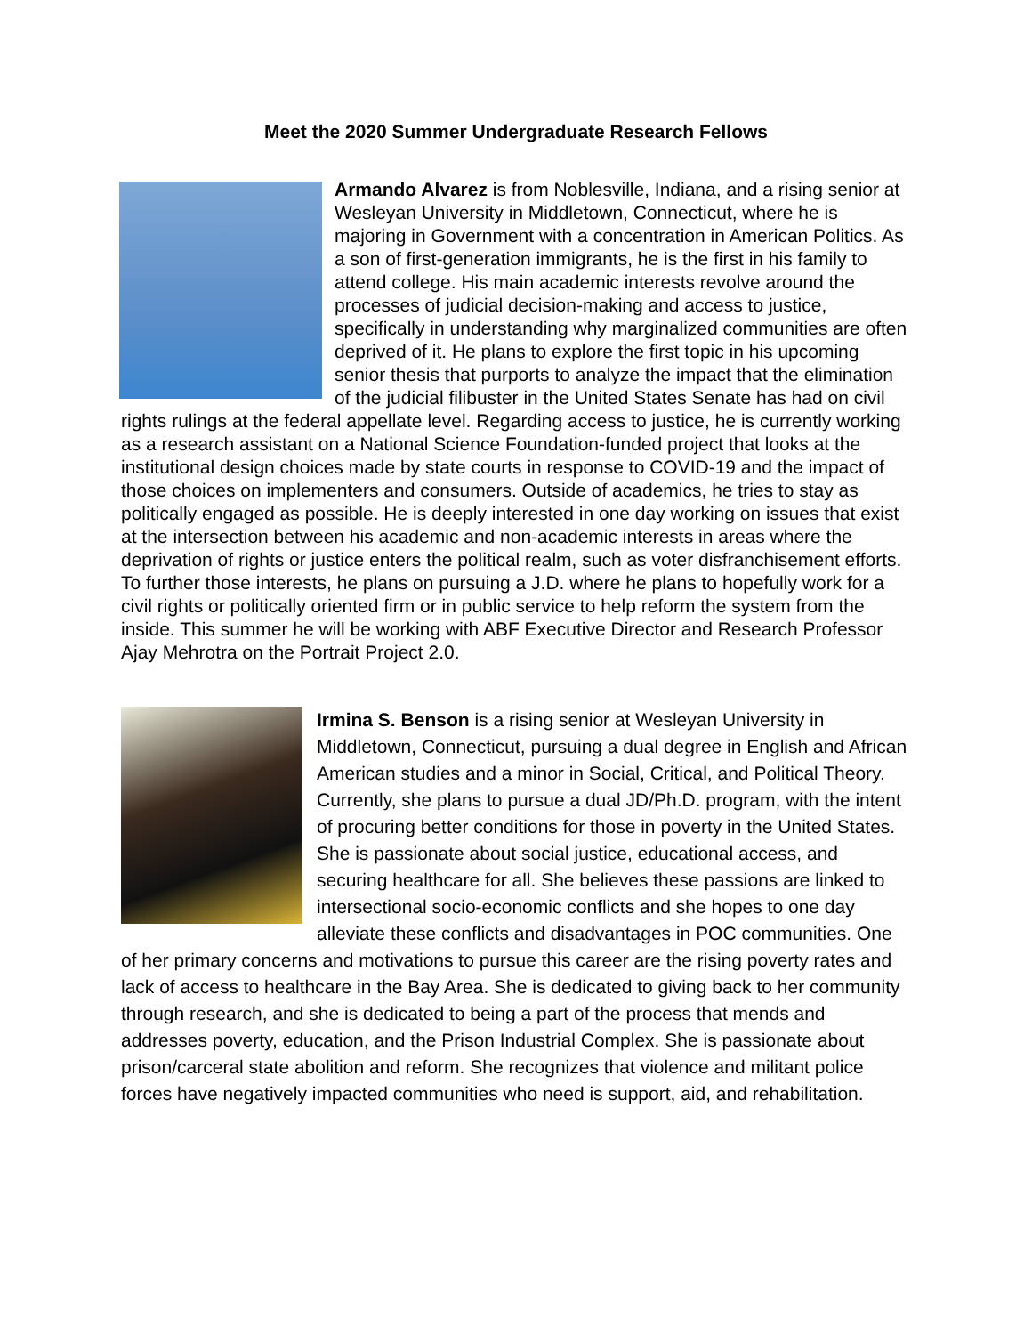Meet the 2020 Summer Undergraduate Research Fellows
Armando Alvarez is from Noblesville, Indiana, and a rising senior at Wesleyan University in Middletown, Connecticut, where he is majoring in Government with a concentration in American Politics. As a son of first-generation immigrants, he is the first in his family to attend college. His main academic interests revolve around the processes of judicial decision-making and access to justice, specifically in understanding why marginalized communities are often deprived of it. He plans to explore the first topic in his upcoming senior thesis that purports to analyze the impact that the elimination of the judicial filibuster in the United States Senate has had on civil rights rulings at the federal appellate level. Regarding access to justice, he is currently working as a research assistant on a National Science Foundation-funded project that looks at the institutional design choices made by state courts in response to COVID-19 and the impact of those choices on implementers and consumers. Outside of academics, he tries to stay as politically engaged as possible. He is deeply interested in one day working on issues that exist at the intersection between his academic and non-academic interests in areas where the deprivation of rights or justice enters the political realm, such as voter disfranchisement efforts. To further those interests, he plans on pursuing a J.D. where he plans to hopefully work for a civil rights or politically oriented firm or in public service to help reform the system from the inside. This summer he will be working with ABF Executive Director and Research Professor Ajay Mehrotra on the Portrait Project 2.0.
Irmina S. Benson is a rising senior at Wesleyan University in Middletown, Connecticut, pursuing a dual degree in English and African American studies and a minor in Social, Critical, and Political Theory. Currently, she plans to pursue a dual JD/Ph.D. program, with the intent of procuring better conditions for those in poverty in the United States. She is passionate about social justice, educational access, and securing healthcare for all. She believes these passions are linked to intersectional socio-economic conflicts and she hopes to one day alleviate these conflicts and disadvantages in POC communities. One of her primary concerns and motivations to pursue this career are the rising poverty rates and lack of access to healthcare in the Bay Area. She is dedicated to giving back to her community through research, and she is dedicated to being a part of the process that mends and addresses poverty, education, and the Prison Industrial Complex. She is passionate about prison/carceral state abolition and reform. She recognizes that violence and militant police forces have negatively impacted communities who need is support, aid, and rehabilitation.